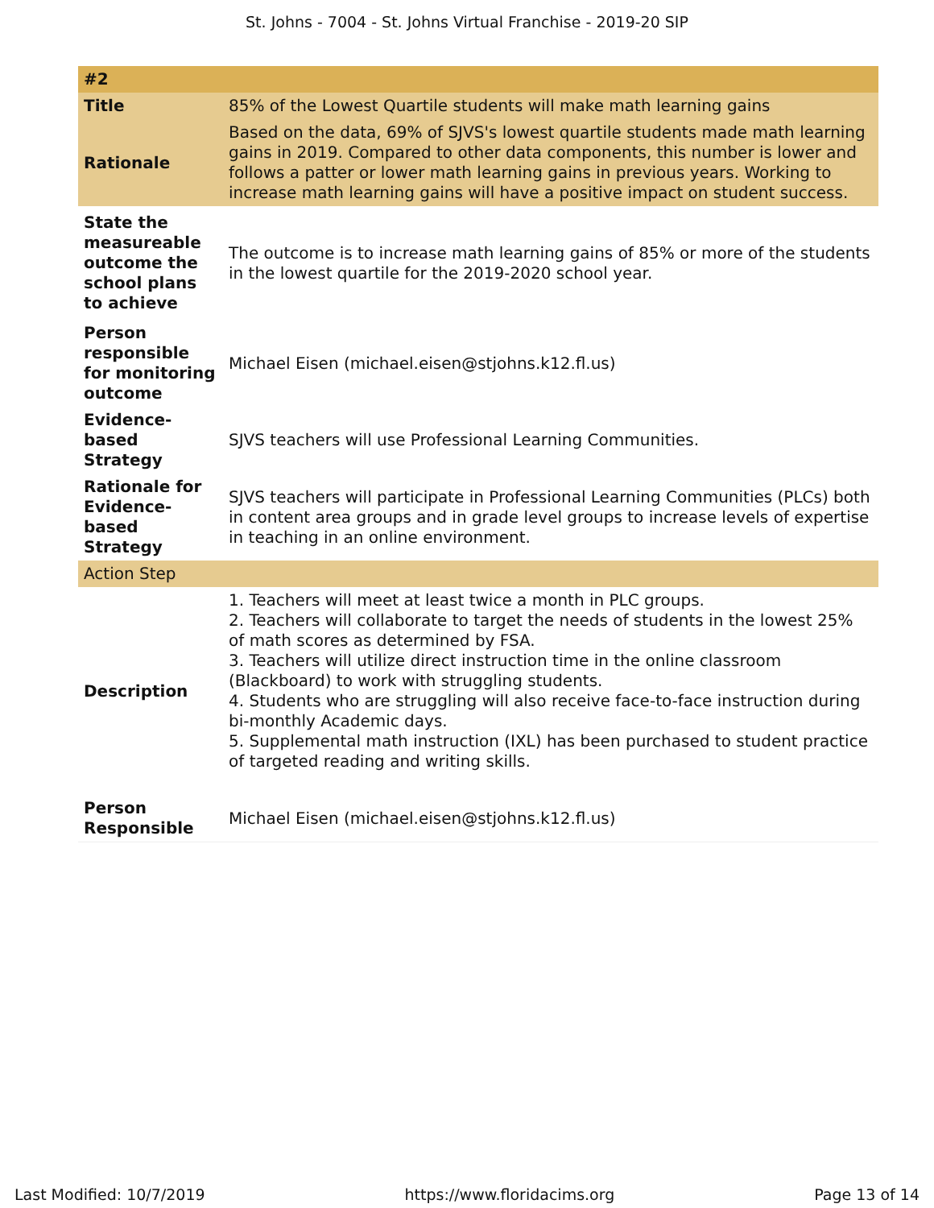St. Johns - 7004 - St. Johns Virtual Franchise - 2019-20 SIP
| #2 | |
| --- | --- |
| Title | 85% of the Lowest Quartile students will make math learning gains |
| Rationale | Based on the data, 69% of SJVS's lowest quartile students made math learning gains in 2019. Compared to other data components, this number is lower and follows a patter or lower math learning gains in previous years. Working to increase math learning gains will have a positive impact on student success. |
| State the measureable outcome the school plans to achieve | The outcome is to increase math learning gains of 85% or more of the students in the lowest quartile for the 2019-2020 school year. |
| Person responsible for monitoring outcome | Michael Eisen (michael.eisen@stjohns.k12.fl.us) |
| Evidence-based Strategy | SJVS teachers will use Professional Learning Communities. |
| Rationale for Evidence-based Strategy | SJVS teachers will participate in Professional Learning Communities (PLCs) both in content area groups and in grade level groups to increase levels of expertise in teaching in an online environment. |
| Action Step | |
| Description | 1. Teachers will meet at least twice a month in PLC groups. 2. Teachers will collaborate to target the needs of students in the lowest 25% of math scores as determined by FSA. 3. Teachers will utilize direct instruction time in the online classroom (Blackboard) to work with struggling students. 4. Students who are struggling will also receive face-to-face instruction during bi-monthly Academic days. 5. Supplemental math instruction (IXL) has been purchased to student practice of targeted reading and writing skills. |
| Person Responsible | Michael Eisen (michael.eisen@stjohns.k12.fl.us) |
Last Modified: 10/7/2019 https://www.floridacims.org Page 13 of 14